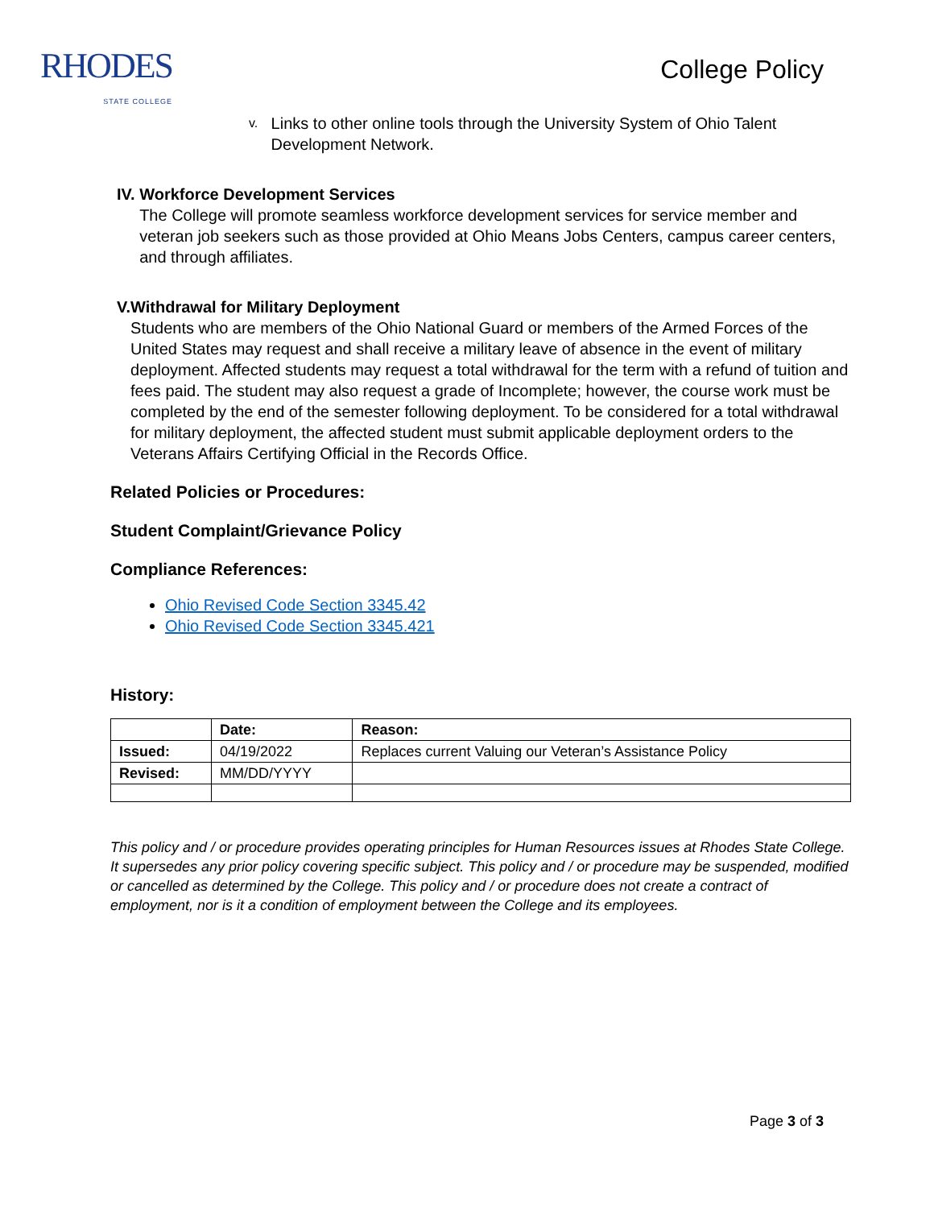RHODES
STATE COLLEGE
College Policy
v. Links to other online tools through the University System of Ohio Talent Development Network.
IV. Workforce Development Services
The College will promote seamless workforce development services for service member and veteran job seekers such as those provided at Ohio Means Jobs Centers, campus career centers, and through affiliates.
V. Withdrawal for Military Deployment
Students who are members of the Ohio National Guard or members of the Armed Forces of the United States may request and shall receive a military leave of absence in the event of military deployment. Affected students may request a total withdrawal for the term with a refund of tuition and fees paid. The student may also request a grade of Incomplete; however, the course work must be completed by the end of the semester following deployment. To be considered for a total withdrawal for military deployment, the affected student must submit applicable deployment orders to the Veterans Affairs Certifying Official in the Records Office.
Related Policies or Procedures:
Student Complaint/Grievance Policy
Compliance References:
Ohio Revised Code Section 3345.42
Ohio Revised Code Section 3345.421
History:
| | Date: | Reason: |
| --- | --- | --- |
| Issued: | 04/19/2022 | Replaces current Valuing our Veteran’s Assistance Policy |
| Revised: | MM/DD/YYYY | |
This policy and / or procedure provides operating principles for Human Resources issues at Rhodes State College. It supersedes any prior policy covering specific subject. This policy and / or procedure may be suspended, modified or cancelled as determined by the College. This policy and / or procedure does not create a contract of employment, nor is it a condition of employment between the College and its employees.
Page 3 of 3